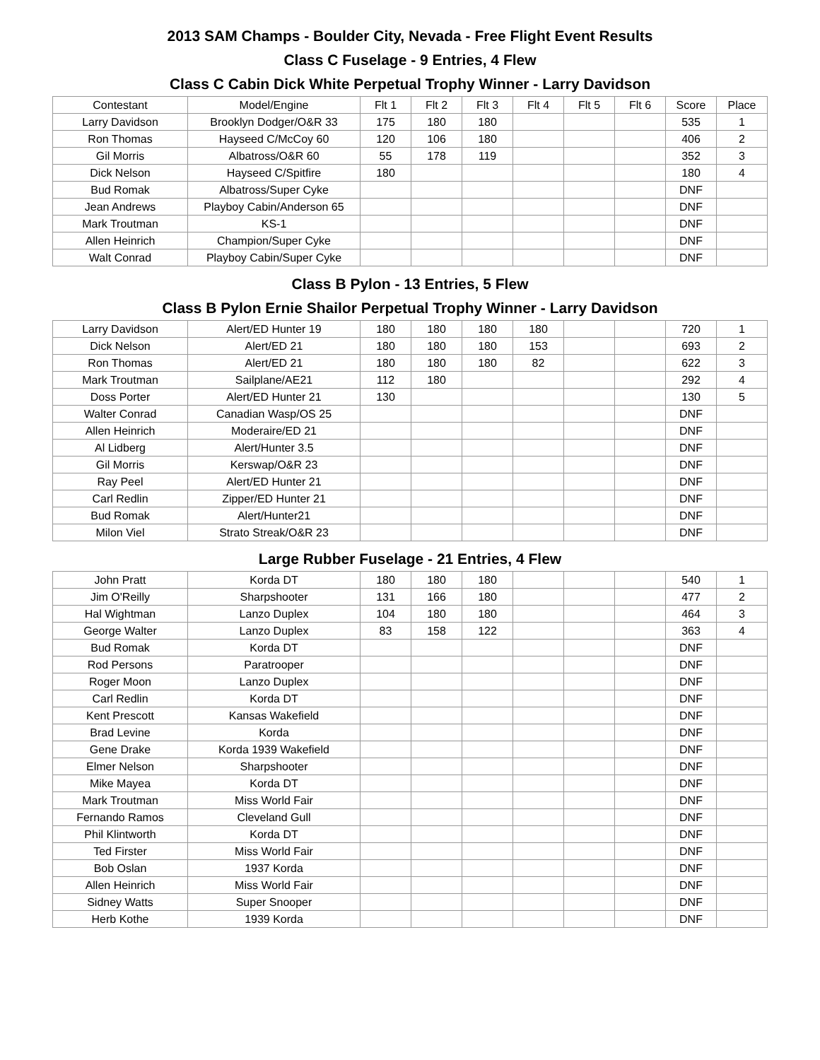2013 SAM Champs - Boulder City, Nevada - Free Flight Event Results
Class C Fuselage - 9 Entries, 4 Flew
Class C Cabin Dick White Perpetual Trophy Winner - Larry Davidson
| Contestant | Model/Engine | Flt 1 | Flt 2 | Flt 3 | Flt 4 | Flt 5 | Flt 6 | Score | Place |
| --- | --- | --- | --- | --- | --- | --- | --- | --- | --- |
| Larry Davidson | Brooklyn Dodger/O&R 33 | 175 | 180 | 180 | | | | 535 | 1 |
| Ron Thomas | Hayseed C/McCoy 60 | 120 | 106 | 180 | | | | 406 | 2 |
| Gil Morris | Albatross/O&R 60 | 55 | 178 | 119 | | | | 352 | 3 |
| Dick Nelson | Hayseed C/Spitfire | 180 | | | | | | 180 | 4 |
| Bud Romak | Albatross/Super Cyke | | | | | | | DNF | |
| Jean Andrews | Playboy Cabin/Anderson 65 | | | | | | | DNF | |
| Mark Troutman | KS-1 | | | | | | | DNF | |
| Allen Heinrich | Champion/Super Cyke | | | | | | | DNF | |
| Walt Conrad | Playboy Cabin/Super Cyke | | | | | | | DNF | |
Class B Pylon - 13 Entries, 5 Flew
Class B Pylon Ernie Shailor Perpetual Trophy Winner - Larry Davidson
| Larry Davidson | Alert/ED Hunter 19 | 180 | 180 | 180 | 180 | | | 720 | 1 |
| Dick Nelson | Alert/ED 21 | 180 | 180 | 180 | 153 | | | 693 | 2 |
| Ron Thomas | Alert/ED 21 | 180 | 180 | 180 | 82 | | | 622 | 3 |
| Mark Troutman | Sailplane/AE21 | 112 | 180 | | | | | 292 | 4 |
| Doss Porter | Alert/ED Hunter 21 | 130 | | | | | | 130 | 5 |
| Walter Conrad | Canadian Wasp/OS 25 | | | | | | | DNF | |
| Allen Heinrich | Moderaire/ED 21 | | | | | | | DNF | |
| Al Lidberg | Alert/Hunter 3.5 | | | | | | | DNF | |
| Gil Morris | Kerswap/O&R 23 | | | | | | | DNF | |
| Ray Peel | Alert/ED Hunter 21 | | | | | | | DNF | |
| Carl Redlin | Zipper/ED Hunter 21 | | | | | | | DNF | |
| Bud Romak | Alert/Hunter21 | | | | | | | DNF | |
| Milon Viel | Strato Streak/O&R 23 | | | | | | | DNF | |
Large Rubber Fuselage - 21 Entries, 4 Flew
| John Pratt | Korda DT | 180 | 180 | 180 | | | | 540 | 1 |
| Jim O'Reilly | Sharpshooter | 131 | 166 | 180 | | | | 477 | 2 |
| Hal Wightman | Lanzo Duplex | 104 | 180 | 180 | | | | 464 | 3 |
| George Walter | Lanzo Duplex | 83 | 158 | 122 | | | | 363 | 4 |
| Bud Romak | Korda DT | | | | | | | DNF | |
| Rod Persons | Paratrooper | | | | | | | DNF | |
| Roger Moon | Lanzo Duplex | | | | | | | DNF | |
| Carl Redlin | Korda DT | | | | | | | DNF | |
| Kent Prescott | Kansas Wakefield | | | | | | | DNF | |
| Brad Levine | Korda | | | | | | | DNF | |
| Gene Drake | Korda 1939 Wakefield | | | | | | | DNF | |
| Elmer Nelson | Sharpshooter | | | | | | | DNF | |
| Mike Mayea | Korda DT | | | | | | | DNF | |
| Mark Troutman | Miss World Fair | | | | | | | DNF | |
| Fernando Ramos | Cleveland Gull | | | | | | | DNF | |
| Phil Klintworth | Korda DT | | | | | | | DNF | |
| Ted Firster | Miss World Fair | | | | | | | DNF | |
| Bob Oslan | 1937 Korda | | | | | | | DNF | |
| Allen Heinrich | Miss World Fair | | | | | | | DNF | |
| Sidney Watts | Super Snooper | | | | | | | DNF | |
| Herb Kothe | 1939 Korda | | | | | | | DNF | |